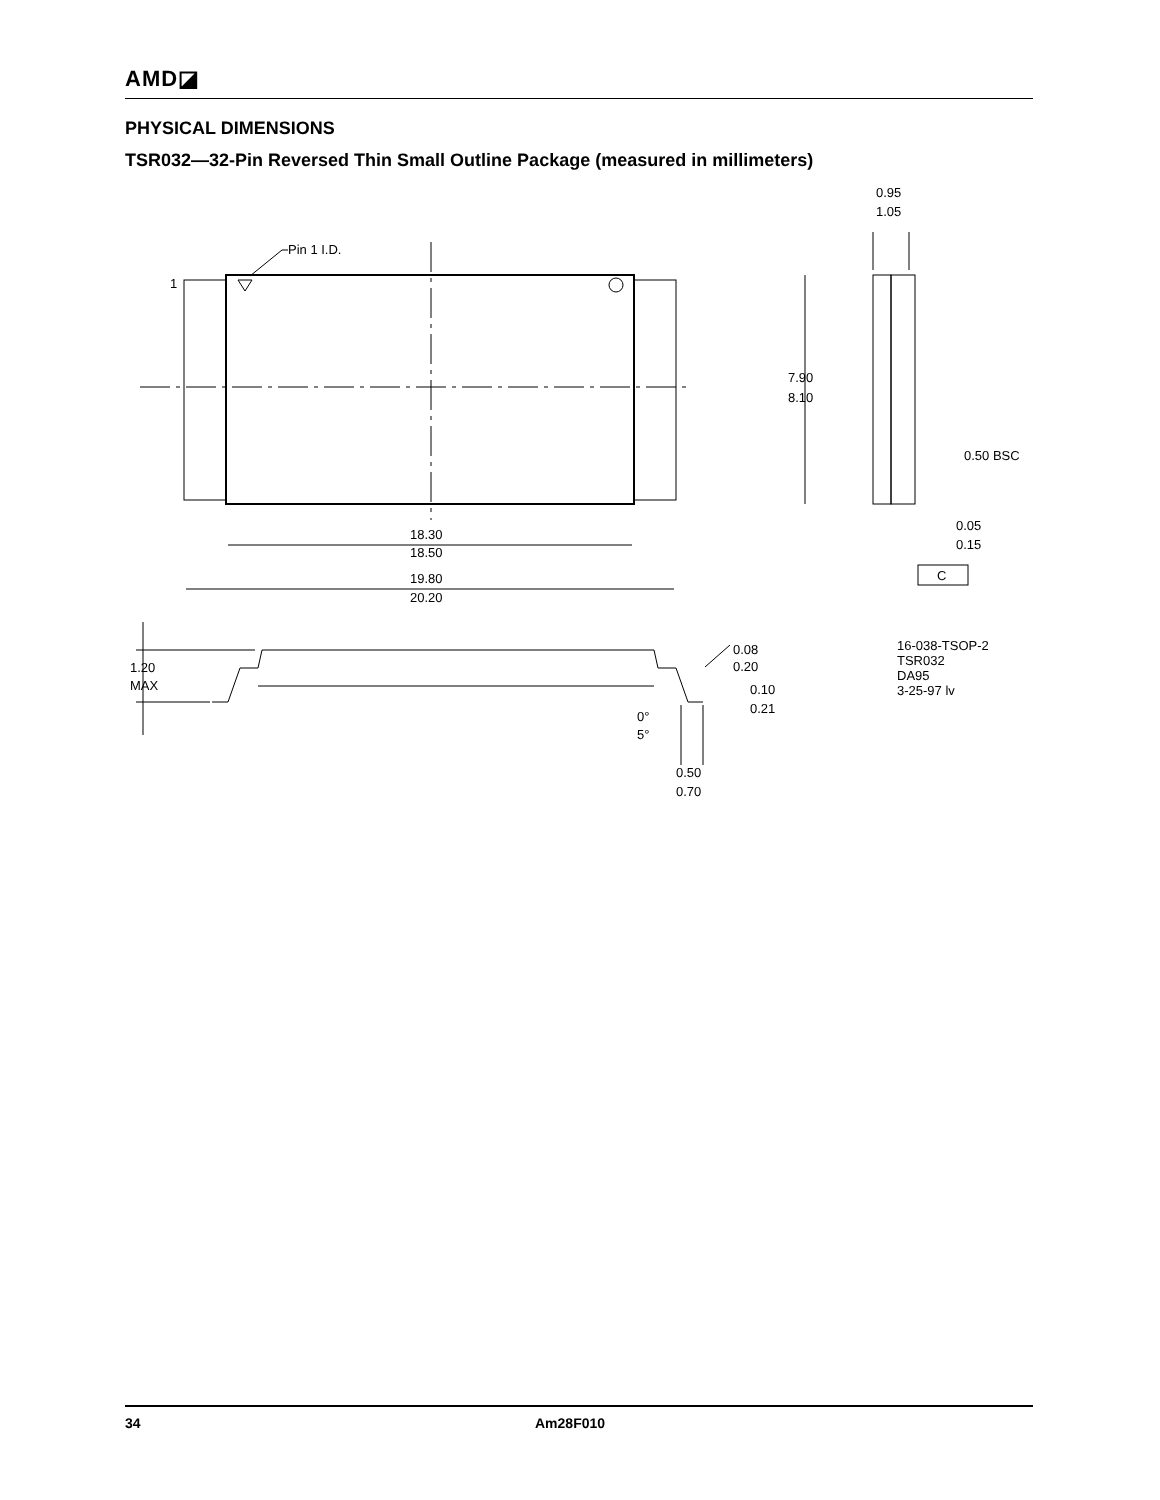AMD◪
PHYSICAL DIMENSIONS
TSR032—32-Pin Reversed Thin Small Outline Package (measured in millimeters)
Pin 1 I.D.
1
7.90
8.10
0.95
1.05
0.50 BSC
0.05
0.15
C
18.30
18.50
19.80
20.20
1.20
MAX
0.08
0.20
0.10
0.21
0°
5°
0.50
0.70
16-038-TSOP-2
TSR032
DA95
3-25-97 lv
34 Am28F010